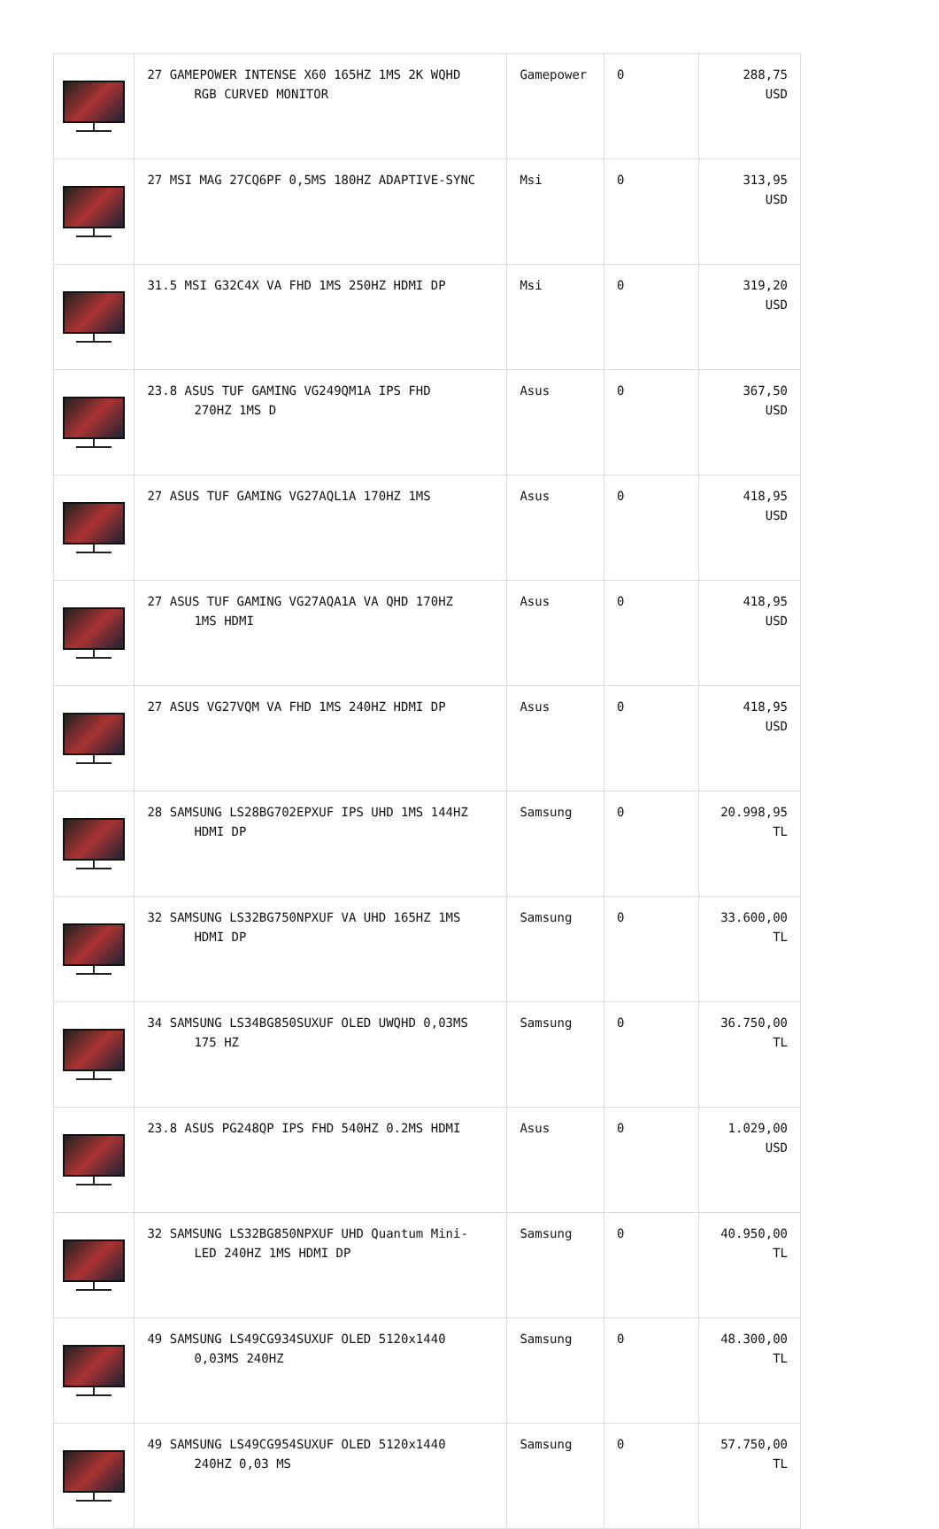| | 27 GAMEPOWER INTENSE X60 165HZ 1MS 2K WQHD RGB CURVED MONITOR | Gamepower | 0 | 288,75 USD |
| | 27 MSI MAG 27CQ6PF 0,5MS 180HZ ADAPTIVE-SYNC | Msi | 0 | 313,95 USD |
| | 31.5 MSI G32C4X VA FHD 1MS 250HZ HDMI DP | Msi | 0 | 319,20 USD |
| | 23.8 ASUS TUF GAMING VG249QM1A IPS FHD 270HZ 1MS D | Asus | 0 | 367,50 USD |
| | 27 ASUS TUF GAMING VG27AQL1A 170HZ 1MS | Asus | 0 | 418,95 USD |
| | 27 ASUS TUF GAMING VG27AQA1A VA QHD 170HZ 1MS HDMI | Asus | 0 | 418,95 USD |
| | 27 ASUS VG27VQM VA FHD 1MS 240HZ HDMI DP | Asus | 0 | 418,95 USD |
| | 28 SAMSUNG LS28BG702EPXUF IPS UHD 1MS 144HZ HDMI DP | Samsung | 0 | 20.998,95 TL |
| | 32 SAMSUNG LS32BG750NPXUF VA UHD 165HZ 1MS HDMI DP | Samsung | 0 | 33.600,00 TL |
| | 34 SAMSUNG LS34BG850SUXUF OLED UWQHD 0,03MS 175 HZ | Samsung | 0 | 36.750,00 TL |
| | 23.8 ASUS PG248QP IPS FHD 540HZ 0.2MS HDMI | Asus | 0 | 1.029,00 USD |
| | 32 SAMSUNG LS32BG850NPXUF UHD Quantum Mini- LED 240HZ 1MS HDMI DP | Samsung | 0 | 40.950,00 TL |
| | 49 SAMSUNG LS49CG934SUXUF OLED 5120x1440 0,03MS 240HZ | Samsung | 0 | 48.300,00 TL |
| | 49 SAMSUNG LS49CG954SUXUF OLED 5120x1440 240HZ 0,03 MS | Samsung | 0 | 57.750,00 TL |